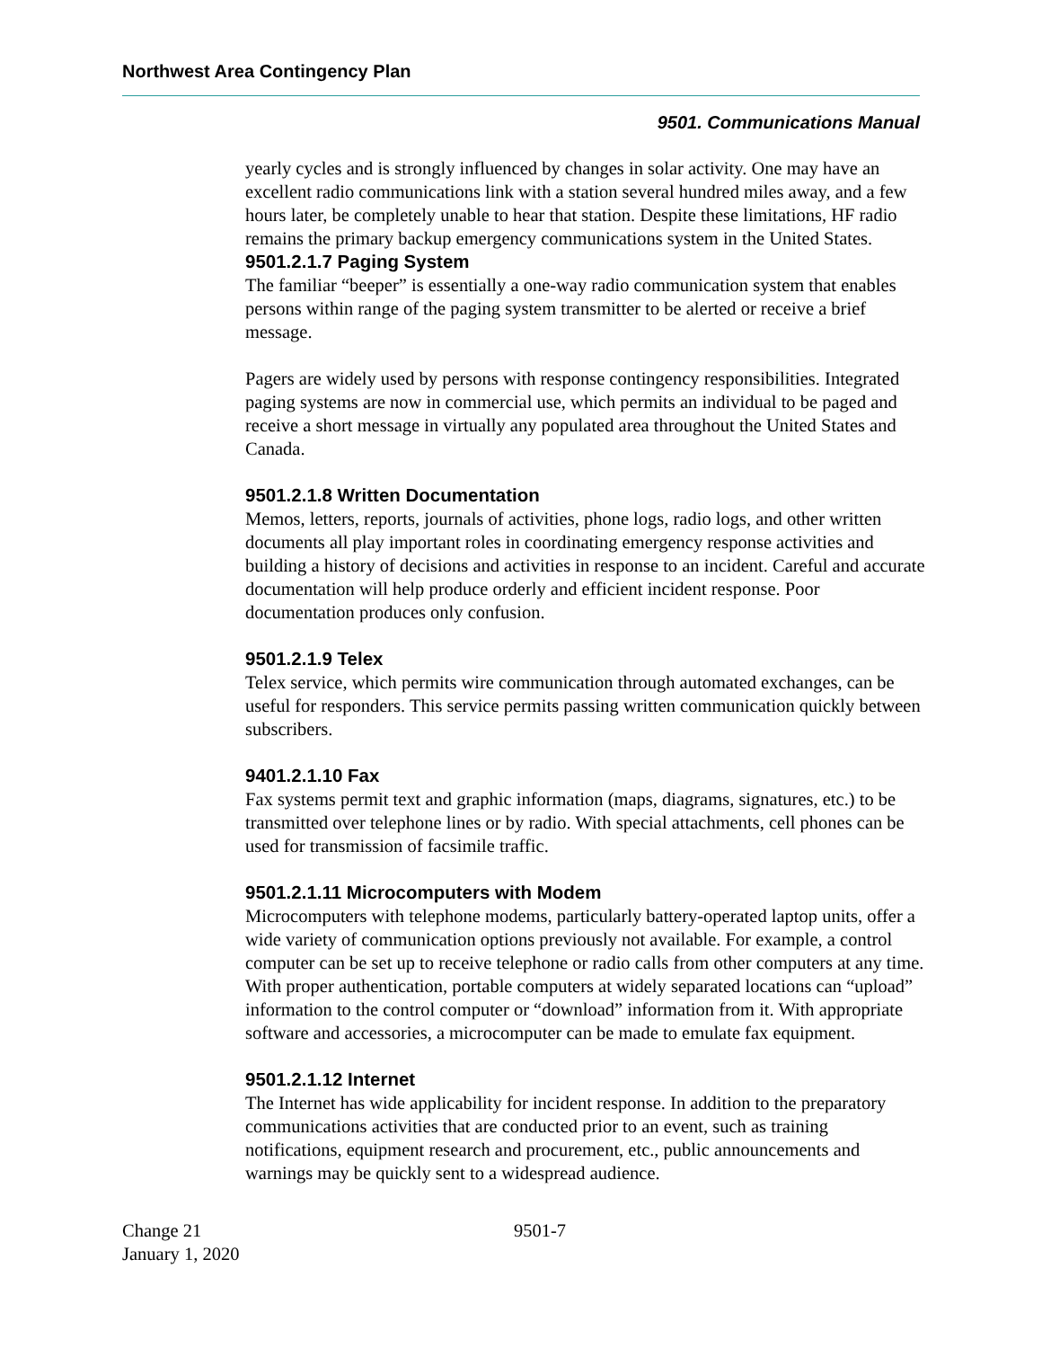Northwest Area Contingency Plan
9501. Communications Manual
yearly cycles and is strongly influenced by changes in solar activity. One may have an excellent radio communications link with a station several hundred miles away, and a few hours later, be completely unable to hear that station. Despite these limitations, HF radio remains the primary backup emergency communications system in the United States.
9501.2.1.7 Paging System
The familiar “beeper” is essentially a one-way radio communication system that enables persons within range of the paging system transmitter to be alerted or receive a brief message.
Pagers are widely used by persons with response contingency responsibilities. Integrated paging systems are now in commercial use, which permits an individual to be paged and receive a short message in virtually any populated area throughout the United States and Canada.
9501.2.1.8 Written Documentation
Memos, letters, reports, journals of activities, phone logs, radio logs, and other written documents all play important roles in coordinating emergency response activities and building a history of decisions and activities in response to an incident. Careful and accurate documentation will help produce orderly and efficient incident response. Poor documentation produces only confusion.
9501.2.1.9 Telex
Telex service, which permits wire communication through automated exchanges, can be useful for responders. This service permits passing written communication quickly between subscribers.
9401.2.1.10 Fax
Fax systems permit text and graphic information (maps, diagrams, signatures, etc.) to be transmitted over telephone lines or by radio. With special attachments, cell phones can be used for transmission of facsimile traffic.
9501.2.1.11 Microcomputers with Modem
Microcomputers with telephone modems, particularly battery-operated laptop units, offer a wide variety of communication options previously not available. For example, a control computer can be set up to receive telephone or radio calls from other computers at any time. With proper authentication, portable computers at widely separated locations can “upload” information to the control computer or “download” information from it. With appropriate software and accessories, a microcomputer can be made to emulate fax equipment.
9501.2.1.12 Internet
The Internet has wide applicability for incident response. In addition to the preparatory communications activities that are conducted prior to an event, such as training notifications, equipment research and procurement, etc., public announcements and warnings may be quickly sent to a widespread audience.
Change 21
January 1, 2020
9501-7